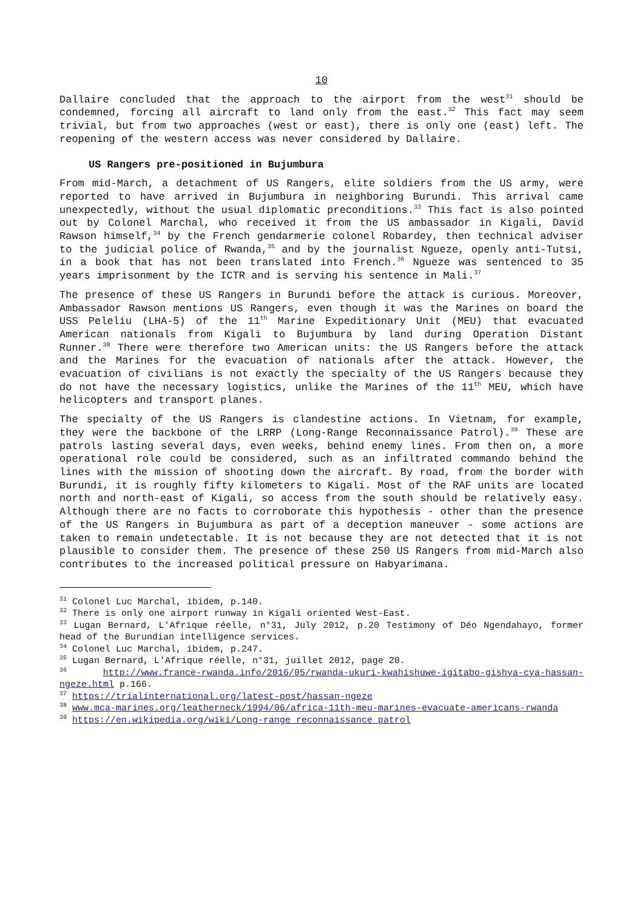10
Dallaire concluded that the approach to the airport from the west<sup>31</sup> should be condemned, forcing all aircraft to land only from the east.<sup>32</sup> This fact may seem trivial, but from two approaches (west or east), there is only one (east) left. The reopening of the western access was never considered by Dallaire.
US Rangers pre-positioned in Bujumbura
From mid-March, a detachment of US Rangers, elite soldiers from the US army, were reported to have arrived in Bujumbura in neighboring Burundi. This arrival came unexpectedly, without the usual diplomatic preconditions.<sup>33</sup> This fact is also pointed out by Colonel Marchal, who received it from the US ambassador in Kigali, David Rawson himself,<sup>34</sup> by the French gendarmerie colonel Robardey, then technical adviser to the judicial police of Rwanda,<sup>35</sup> and by the journalist Ngueze, openly anti-Tutsi, in a book that has not been translated into French.<sup>36</sup> Ngueze was sentenced to 35 years imprisonment by the ICTR and is serving his sentence in Mali.<sup>37</sup>
The presence of these US Rangers in Burundi before the attack is curious. Moreover, Ambassador Rawson mentions US Rangers, even though it was the Marines on board the USS Peleliu (LHA-5) of the 11<sup>th</sup> Marine Expeditionary Unit (MEU) that evacuated American nationals from Kigali to Bujumbura by land during Operation Distant Runner.<sup>38</sup> There were therefore two American units: the US Rangers before the attack and the Marines for the evacuation of nationals after the attack. However, the evacuation of civilians is not exactly the specialty of the US Rangers because they do not have the necessary logistics, unlike the Marines of the 11<sup>th</sup> MEU, which have helicopters and transport planes.
The specialty of the US Rangers is clandestine actions. In Vietnam, for example, they were the backbone of the LRRP (Long-Range Reconnaissance Patrol).<sup>39</sup> These are patrols lasting several days, even weeks, behind enemy lines. From then on, a more operational role could be considered, such as an infiltrated commando behind the lines with the mission of shooting down the aircraft. By road, from the border with Burundi, it is roughly fifty kilometers to Kigali. Most of the RAF units are located north and north-east of Kigali, so access from the south should be relatively easy. Although there are no facts to corroborate this hypothesis - other than the presence of the US Rangers in Bujumbura as part of a deception maneuver - some actions are taken to remain undetectable. It is not because they are not detected that it is not plausible to consider them. The presence of these 250 US Rangers from mid-March also contributes to the increased political pressure on Habyarimana.
<sup>31</sup> Colonel Luc Marchal, ibidem, p.140.
<sup>32</sup> There is only one airport runway in Kigali oriented West-East.
<sup>33</sup> Lugan Bernard, L'Afrique réelle, n°31, July 2012, p.20 Testimony of Déo Ngendahayo, former head of the Burundian intelligence services.
<sup>34</sup> Colonel Luc Marchal, ibidem, p.247.
<sup>35</sup> Lugan Bernard, L'Afrique réelle, n°31, juillet 2012, page 20.
<sup>36</sup> http://www.france-rwanda.info/2016/05/rwanda-ukuri-kwahishuwe-igitabo-gishya-cya-hassan-ngeze.html p.166.
<sup>37</sup> https://trialinternational.org/latest-post/hassan-ngeze
<sup>38</sup> www.mca-marines.org/leatherneck/1994/06/africa-11th-meu-marines-evacuate-americans-rwanda
<sup>39</sup> https://en.wikipedia.org/wiki/Long-range_reconnaissance_patrol